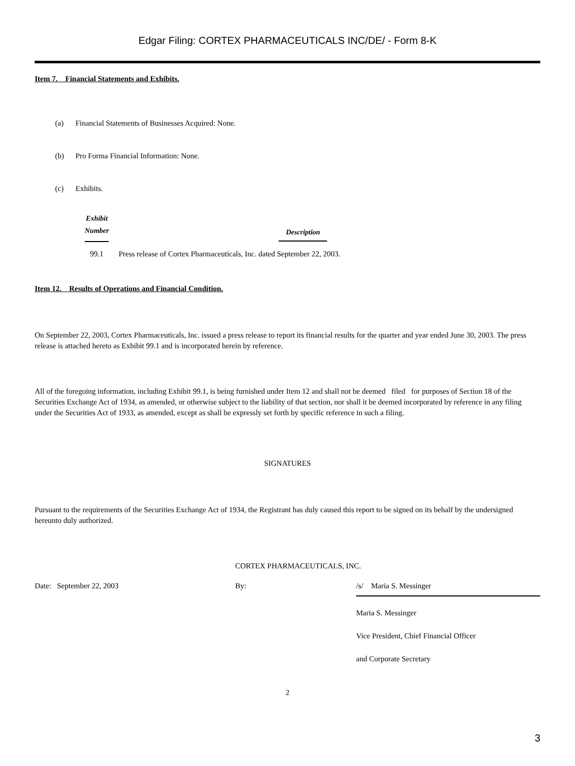Edgar Filing: CORTEX PHARMACEUTICALS INC/DE/ - Form 8-K
Item 7. Financial Statements and Exhibits.
(a) Financial Statements of Businesses Acquired: None.
(b) Pro Forma Financial Information: None.
(c) Exhibits.
| Exhibit Number | | Description |
| --- | --- | --- |
| 99.1 | | Press release of Cortex Pharmaceuticals, Inc. dated September 22, 2003. |
Item 12. Results of Operations and Financial Condition.
On September 22, 2003, Cortex Pharmaceuticals, Inc. issued a press release to report its financial results for the quarter and year ended June 30, 2003. The press release is attached hereto as Exhibit 99.1 and is incorporated herein by reference.
All of the foregoing information, including Exhibit 99.1, is being furnished under Item 12 and shall not be deemed filed for purposes of Section 18 of the Securities Exchange Act of 1934, as amended, or otherwise subject to the liability of that section, nor shall it be deemed incorporated by reference in any filing under the Securities Act of 1933, as amended, except as shall be expressly set forth by specific reference in such a filing.
SIGNATURES
Pursuant to the requirements of the Securities Exchange Act of 1934, the Registrant has duly caused this report to be signed on its behalf by the undersigned hereunto duly authorized.
CORTEX PHARMACEUTICALS, INC.
Date: September 22, 2003 By: /s/ Maria S. Messinger
Maria S. Messinger
Vice President, Chief Financial Officer
and Corporate Secretary
2
3